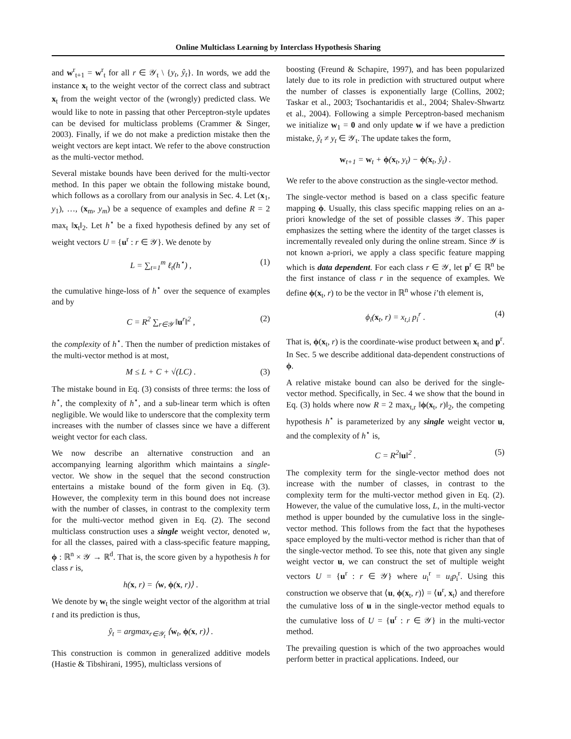Online Multiclass Learning by Interclass Hypothesis Sharing
and w<sup>r</sup><sub>t+1</sub> = w<sup>r</sup><sub>t</sub> for all r ∈ 𝒴<sub>t</sub> \ {y<sub>t</sub>, ŷ<sub>t</sub>}. In words, we add the instance x<sub>t</sub> to the weight vector of the correct class and subtract x<sub>t</sub> from the weight vector of the (wrongly) predicted class. We would like to note in passing that other Perceptron-style updates can be devised for multiclass problems (Crammer & Singer, 2003). Finally, if we do not make a prediction mistake then the weight vectors are kept intact. We refer to the above construction as the multi-vector method.
Several mistake bounds have been derived for the multi-vector method. In this paper we obtain the following mistake bound, which follows as a corollary from our analysis in Sec. 4. Let (x<sub>1</sub>, y<sub>1</sub>), …, (x<sub>m</sub>, y<sub>m</sub>) be a sequence of examples and define R = 2 max<sub>t</sub> ‖x<sub>t</sub>‖<sub>2</sub>. Let h<sup>⋆</sup> be a fixed hypothesis defined by any set of weight vectors U = {u<sup>r</sup> : r ∈ 𝒴}. We denote by
L = ∑<sub>t=1</sub><sup>m</sup> ℓ<sub>t</sub>(h<sup>⋆</sup>) , (1)
the cumulative hinge-loss of h<sup>⋆</sup> over the sequence of examples and by
C = R<sup>2</sup> ∑<sub>r∈𝒴</sub> ‖u<sup>r</sup>‖<sup>2</sup> , (2)
the complexity of h<sup>⋆</sup>. Then the number of prediction mistakes of the multi-vector method is at most,
M ≤ L + C + √(LC) . (3)
The mistake bound in Eq. (3) consists of three terms: the loss of h<sup>⋆</sup>, the complexity of h<sup>⋆</sup>, and a sub-linear term which is often negligible. We would like to underscore that the complexity term increases with the number of classes since we have a different weight vector for each class.
We now describe an alternative construction and an accompanying learning algorithm which maintains a single-vector. We show in the sequel that the second construction entertains a mistake bound of the form given in Eq. (3). However, the complexity term in this bound does not increase with the number of classes, in contrast to the complexity term for the multi-vector method given in Eq. (2). The second multiclass construction uses a single weight vector, denoted w, for all the classes, paired with a class-specific feature mapping, ϕ : ℝ<sup>n</sup> × 𝒴 → ℝ<sup>d</sup>. That is, the score given by a hypothesis h for class r is,
h(x, r) = ⟨w, ϕ(x, r)⟩ .
We denote by w<sub>t</sub> the single weight vector of the algorithm at trial t and its prediction is thus,
ŷ<sub>t</sub> = argmax<sub>r∈𝒴<sub>t</sub></sub> ⟨w<sub>t</sub>, ϕ(x, r)⟩ .
This construction is common in generalized additive models (Hastie & Tibshirani, 1995), multiclass versions of
boosting (Freund & Schapire, 1997), and has been popularized lately due to its role in prediction with structured output where the number of classes is exponentially large (Collins, 2002; Taskar et al., 2003; Tsochantaridis et al., 2004; Shalev-Shwartz et al., 2004). Following a simple Perceptron-based mechanism we initialize w<sub>1</sub> = 0 and only update w if we have a prediction mistake, ŷ<sub>t</sub> ≠ y<sub>t</sub> ∈ 𝒴<sub>t</sub>. The update takes the form,
w<sub>t+1</sub> = w<sub>t</sub> + ϕ(x<sub>t</sub>, y<sub>t</sub>) − ϕ(x<sub>t</sub>, ŷ<sub>t</sub>) .
We refer to the above construction as the single-vector method.
The single-vector method is based on a class specific feature mapping ϕ. Usually, this class specific mapping relies on an a-priori knowledge of the set of possible classes 𝒴. This paper emphasizes the setting where the identity of the target classes is incrementally revealed only during the online stream. Since 𝒴 is not known a-priori, we apply a class specific feature mapping which is data dependent. For each class r ∈ 𝒴, let p<sup>r</sup> ∈ ℝ<sup>n</sup> be the first instance of class r in the sequence of examples. We define ϕ(x<sub>t</sub>, r) to be the vector in ℝ<sup>n</sup> whose i’th element is,
ϕ<sub>i</sub>(x<sub>t</sub>, r) = x<sub>t,i</sub> p<sub>i</sub><sup>r</sup> . (4)
That is, ϕ(x<sub>t</sub>, r) is the coordinate-wise product between x<sub>t</sub> and p<sup>r</sup>. In Sec. 5 we describe additional data-dependent constructions of ϕ.
A relative mistake bound can also be derived for the single-vector method. Specifically, in Sec. 4 we show that the bound in Eq. (3) holds where now R = 2 max<sub>t,r</sub> ‖ϕ(x<sub>t</sub>, r)‖<sub>2</sub>, the competing hypothesis h<sup>⋆</sup> is parameterized by any single weight vector u, and the complexity of h<sup>⋆</sup> is,
C = R<sup>2</sup>‖u‖<sup>2</sup> . (5)
The complexity term for the single-vector method does not increase with the number of classes, in contrast to the complexity term for the multi-vector method given in Eq. (2). However, the value of the cumulative loss, L, in the multi-vector method is upper bounded by the cumulative loss in the single-vector method. This follows from the fact that the hypotheses space employed by the multi-vector method is richer than that of the single-vector method. To see this, note that given any single weight vector u, we can construct the set of multiple weight vectors U = {u<sup>r</sup> : r ∈ 𝒴} where u<sub>i</sub><sup>r</sup> = u<sub>i</sub>p<sub>i</sub><sup>r</sup>. Using this construction we observe that ⟨u, ϕ(x<sub>t</sub>, r)⟩ = ⟨u<sup>r</sup>, x<sub>t</sub>⟩ and therefore the cumulative loss of u in the single-vector method equals to the cumulative loss of U = {u<sup>r</sup> : r ∈ 𝒴} in the multi-vector method.
The prevailing question is which of the two approaches would perform better in practical applications. Indeed, our